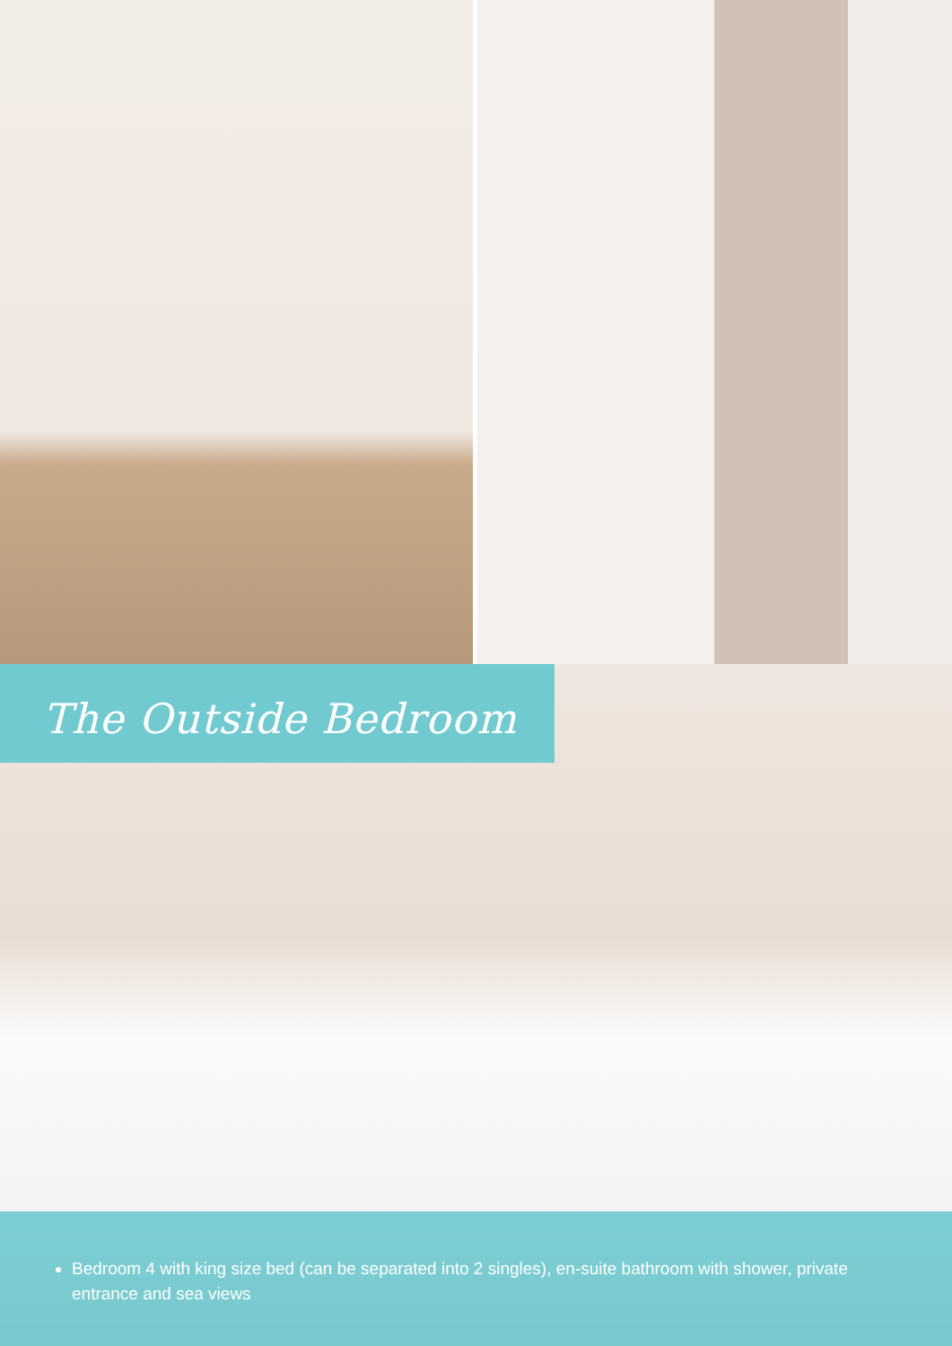The Outside Bedroom
Bedroom 4 with king size bed (can be separated into 2 singles), en-suite bathroom with shower, private entrance and sea views